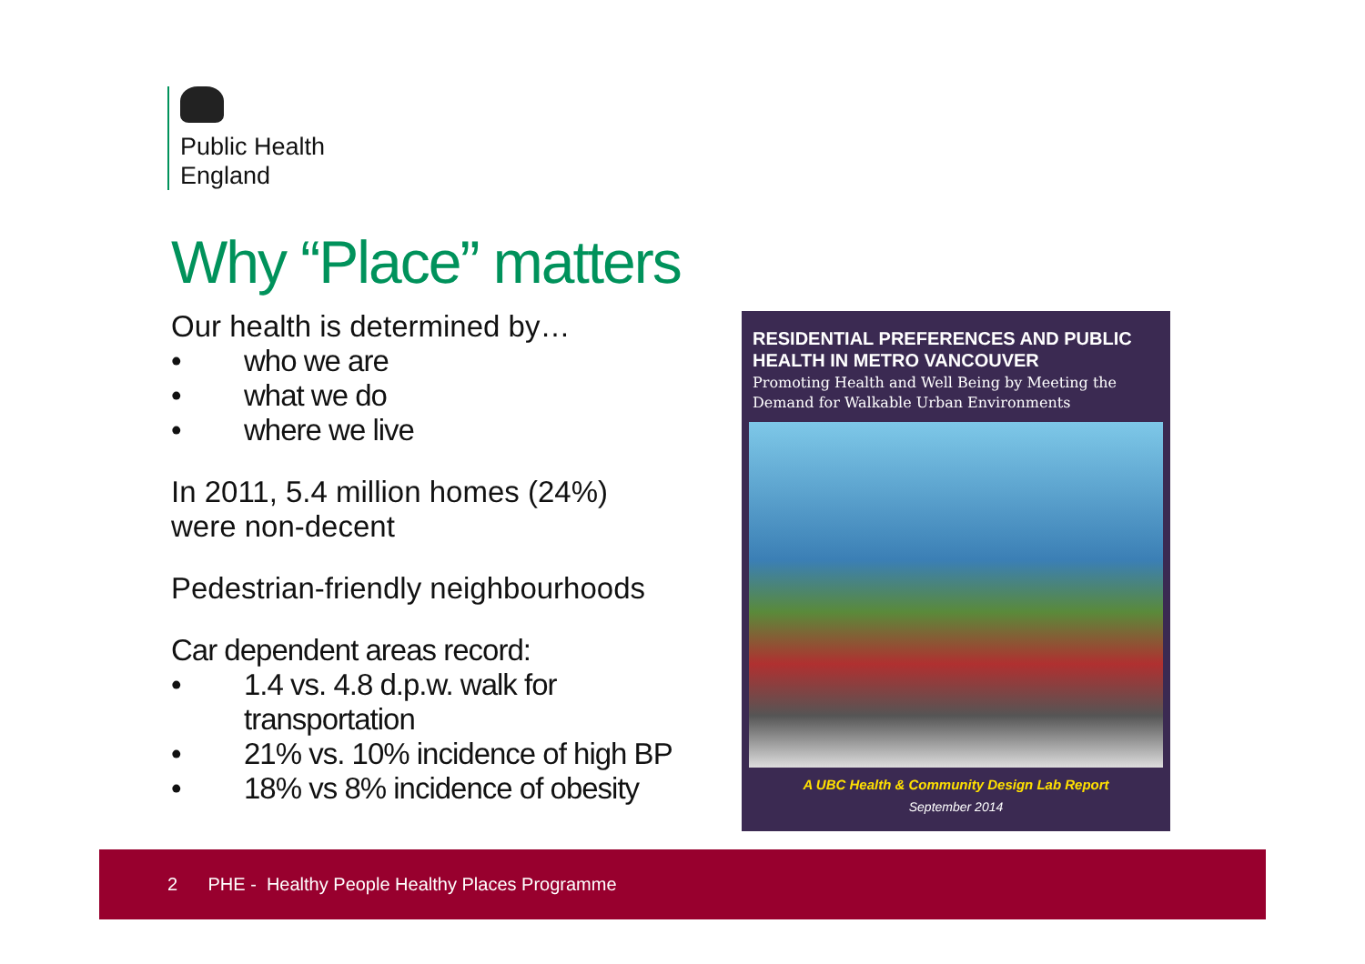Public Health
England
Why “Place” matters
Our health is determined by…
• who we are
• what we do
• where we live
In 2011, 5.4 million homes (24%)
were non-decent
Pedestrian-friendly neighbourhoods
Car dependent areas record:
• 1.4 vs. 4.8 d.p.w. walk for
transportation
• 21% vs. 10% incidence of high BP
• 18% vs 8% incidence of obesity
RESIDENTIAL PREFERENCES AND PUBLIC HEALTH IN METRO VANCOUVER
Promoting Health and Well Being by Meeting the Demand for Walkable Urban Environments
A UBC Health & Community Design Lab Report
September 2014
2 PHE - Healthy People Healthy Places Programme